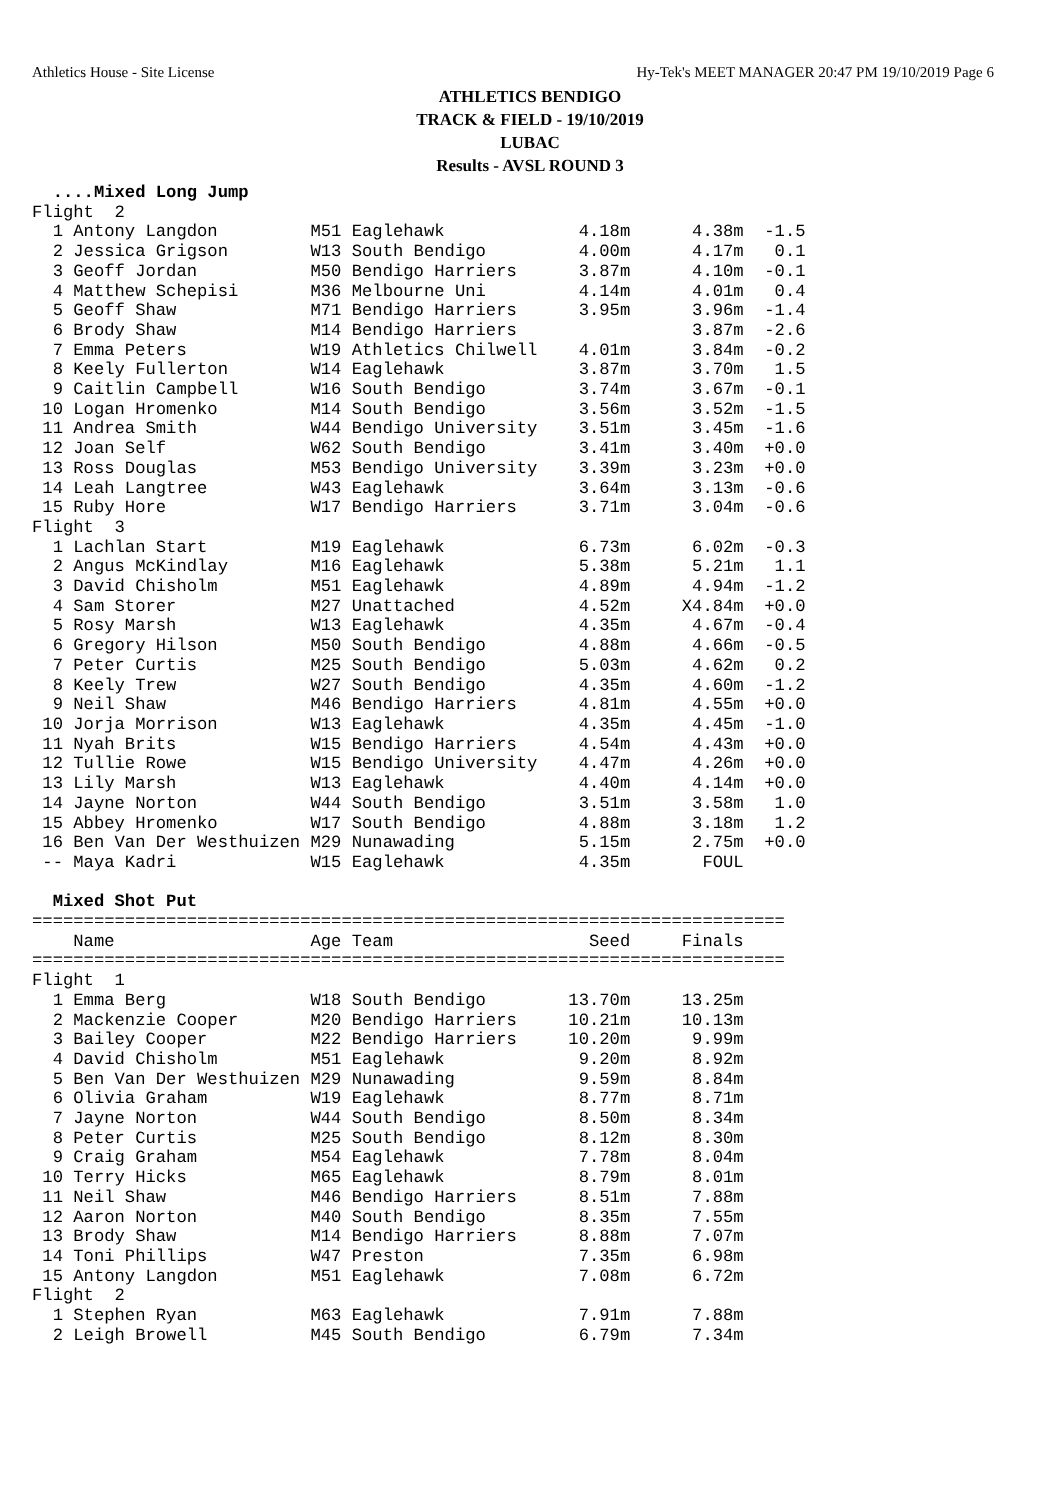Athletics House - Site License Hy-Tek's MEET MANAGER 20:47 PM 19/10/2019 Page 6
ATHLETICS BENDIGO
TRACK & FIELD - 19/10/2019
LUBAC
Results - AVSL ROUND 3
  ....Mixed Long Jump
Flight  2
  1 Antony Langdon         M51 Eaglehawk             4.18m      4.38m  -1.5
  2 Jessica Grigson        W13 South Bendigo         4.00m      4.17m   0.1
  3 Geoff Jordan           M50 Bendigo Harriers      3.87m      4.10m  -0.1
  4 Matthew Schepisi       M36 Melbourne Uni         4.14m      4.01m   0.4
  5 Geoff Shaw             M71 Bendigo Harriers      3.95m      3.96m  -1.4
  6 Brody Shaw             M14 Bendigo Harriers                 3.87m  -2.6
  7 Emma Peters            W19 Athletics Chilwell    4.01m      3.84m  -0.2
  8 Keely Fullerton        W14 Eaglehawk             3.87m      3.70m   1.5
  9 Caitlin Campbell       W16 South Bendigo         3.74m      3.67m  -0.1
 10 Logan Hromenko         M14 South Bendigo         3.56m      3.52m  -1.5
 11 Andrea Smith           W44 Bendigo University    3.51m      3.45m  -1.6
 12 Joan Self              W62 South Bendigo         3.41m      3.40m  +0.0
 13 Ross Douglas           M53 Bendigo University    3.39m      3.23m  +0.0
 14 Leah Langtree          W43 Eaglehawk             3.64m      3.13m  -0.6
 15 Ruby Hore              W17 Bendigo Harriers      3.71m      3.04m  -0.6
Flight  3
  1 Lachlan Start          M19 Eaglehawk             6.73m      6.02m  -0.3
  2 Angus McKindlay        M16 Eaglehawk             5.38m      5.21m   1.1
  3 David Chisholm         M51 Eaglehawk             4.89m      4.94m  -1.2
  4 Sam Storer             M27 Unattached            4.52m     X4.84m  +0.0
  5 Rosy Marsh             W13 Eaglehawk             4.35m      4.67m  -0.4
  6 Gregory Hilson         M50 South Bendigo         4.88m      4.66m  -0.5
  7 Peter Curtis           M25 South Bendigo         5.03m      4.62m   0.2
  8 Keely Trew             W27 South Bendigo         4.35m      4.60m  -1.2
  9 Neil Shaw              M46 Bendigo Harriers      4.81m      4.55m  +0.0
 10 Jorja Morrison         W13 Eaglehawk             4.35m      4.45m  -1.0
 11 Nyah Brits             W15 Bendigo Harriers      4.54m      4.43m  +0.0
 12 Tullie Rowe            W15 Bendigo University    4.47m      4.26m  +0.0
 13 Lily Marsh             W13 Eaglehawk             4.40m      4.14m  +0.0
 14 Jayne Norton           W44 South Bendigo         3.51m      3.58m   1.0
 15 Abbey Hromenko         W17 South Bendigo         4.88m      3.18m   1.2
 16 Ben Van Der Westhuizen M29 Nunawading            5.15m      2.75m  +0.0
 -- Maya Kadri             W15 Eaglehawk             4.35m       FOUL

  Mixed Shot Put
=========================================================================
    Name                   Age Team                   Seed     Finals
=========================================================================
Flight  1
  1 Emma Berg              W18 South Bendigo        13.70m     13.25m
  2 Mackenzie Cooper       M20 Bendigo Harriers     10.21m     10.13m
  3 Bailey Cooper          M22 Bendigo Harriers     10.20m      9.99m
  4 David Chisholm         M51 Eaglehawk             9.20m      8.92m
  5 Ben Van Der Westhuizen M29 Nunawading            9.59m      8.84m
  6 Olivia Graham          W19 Eaglehawk             8.77m      8.71m
  7 Jayne Norton           W44 South Bendigo         8.50m      8.34m
  8 Peter Curtis           M25 South Bendigo         8.12m      8.30m
  9 Craig Graham           M54 Eaglehawk             7.78m      8.04m
 10 Terry Hicks            M65 Eaglehawk             8.79m      8.01m
 11 Neil Shaw              M46 Bendigo Harriers      8.51m      7.88m
 12 Aaron Norton           M40 South Bendigo         8.35m      7.55m
 13 Brody Shaw             M14 Bendigo Harriers      8.88m      7.07m
 14 Toni Phillips          W47 Preston               7.35m      6.98m
 15 Antony Langdon         M51 Eaglehawk             7.08m      6.72m
Flight  2
  1 Stephen Ryan           M63 Eaglehawk             7.91m      7.88m
  2 Leigh Browell          M45 South Bendigo         6.79m      7.34m